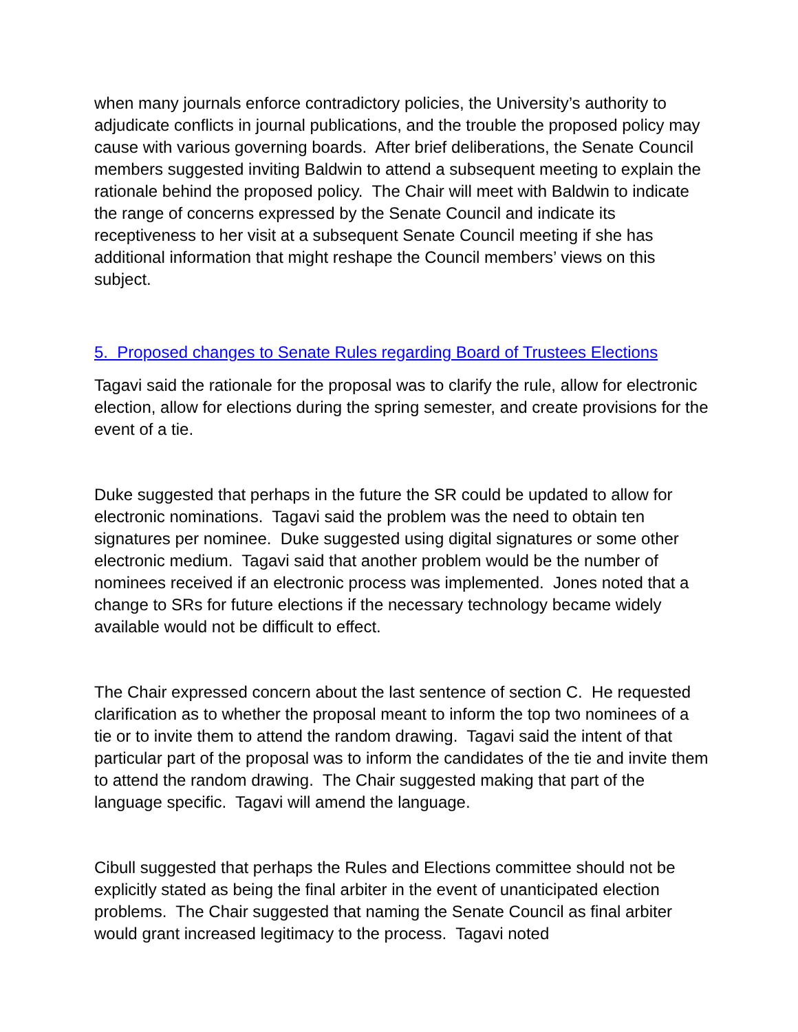when many journals enforce contradictory policies, the University’s authority to adjudicate conflicts in journal publications, and the trouble the proposed policy may cause with various governing boards. After brief deliberations, the Senate Council members suggested inviting Baldwin to attend a subsequent meeting to explain the rationale behind the proposed policy. The Chair will meet with Baldwin to indicate the range of concerns expressed by the Senate Council and indicate its receptiveness to her visit at a subsequent Senate Council meeting if she has additional information that might reshape the Council members’ views on this subject.
5. Proposed changes to Senate Rules regarding Board of Trustees Elections
Tagavi said the rationale for the proposal was to clarify the rule, allow for electronic election, allow for elections during the spring semester, and create provisions for the event of a tie.
Duke suggested that perhaps in the future the SR could be updated to allow for electronic nominations. Tagavi said the problem was the need to obtain ten signatures per nominee. Duke suggested using digital signatures or some other electronic medium. Tagavi said that another problem would be the number of nominees received if an electronic process was implemented. Jones noted that a change to SRs for future elections if the necessary technology became widely available would not be difficult to effect.
The Chair expressed concern about the last sentence of section C. He requested clarification as to whether the proposal meant to inform the top two nominees of a tie or to invite them to attend the random drawing. Tagavi said the intent of that particular part of the proposal was to inform the candidates of the tie and invite them to attend the random drawing. The Chair suggested making that part of the language specific. Tagavi will amend the language.
Cibull suggested that perhaps the Rules and Elections committee should not be explicitly stated as being the final arbiter in the event of unanticipated election problems. The Chair suggested that naming the Senate Council as final arbiter would grant increased legitimacy to the process. Tagavi noted